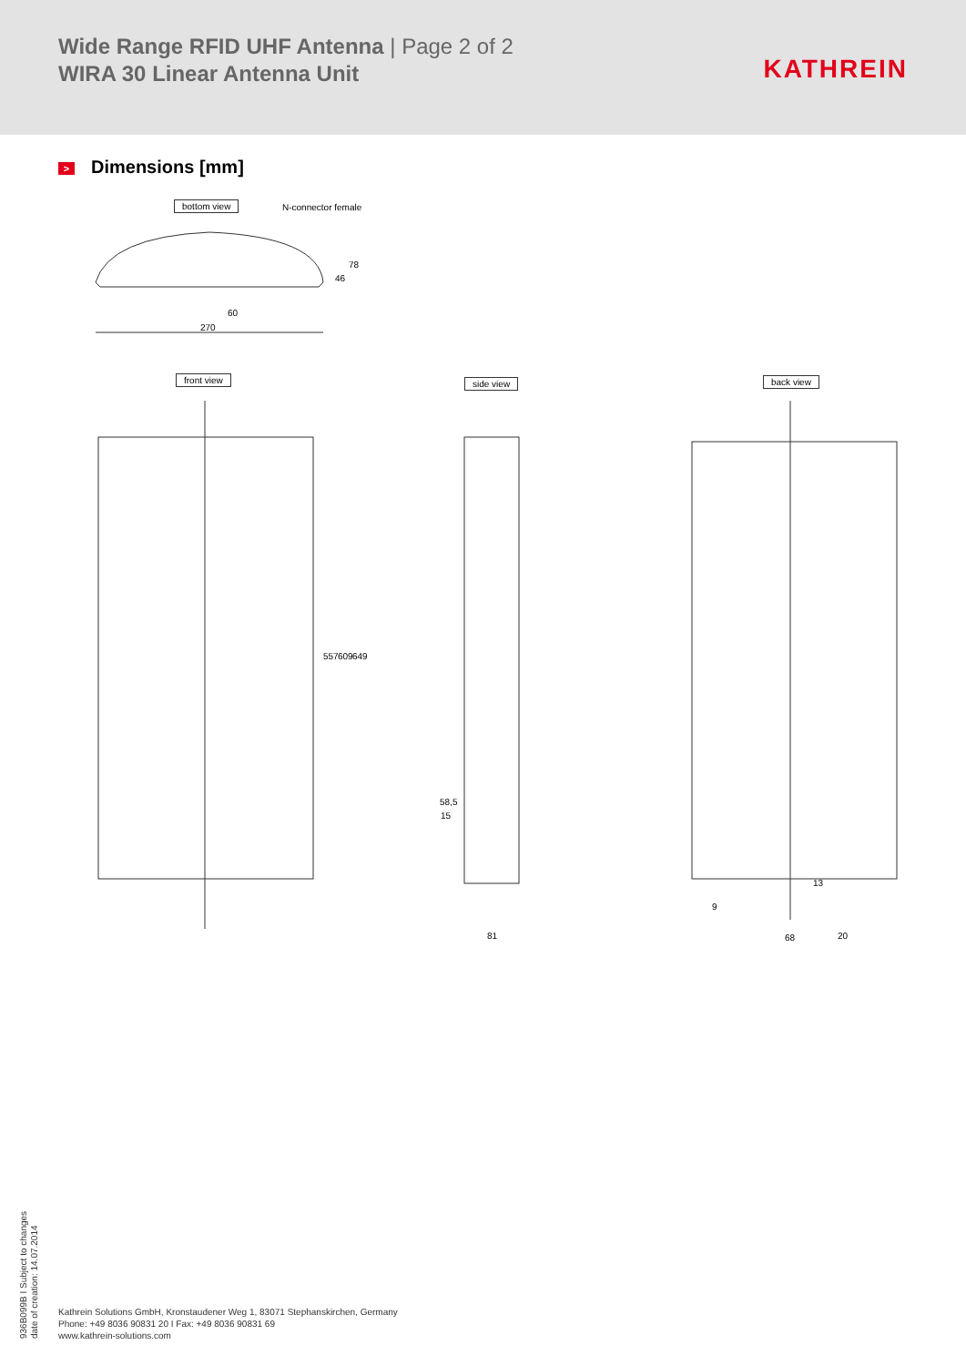Wide Range RFID UHF Antenna | Page 2 of 2
WIRA 30 Linear Antenna Unit
KATHREIN
> Dimensions [mm]
bottom view N-connector female
60
270
46
78
front view side view back view
557 609 649
58,5
15
81
13
9
68 20
936B099B I Subject to changes
date of creation: 14.07.2014
Kathrein Solutions GmbH, Kronstaudener Weg 1, 83071 Stephanskirchen, Germany
Phone: +49 8036 90831 20 I Fax: +49 8036 90831 69
www.kathrein-solutions.com